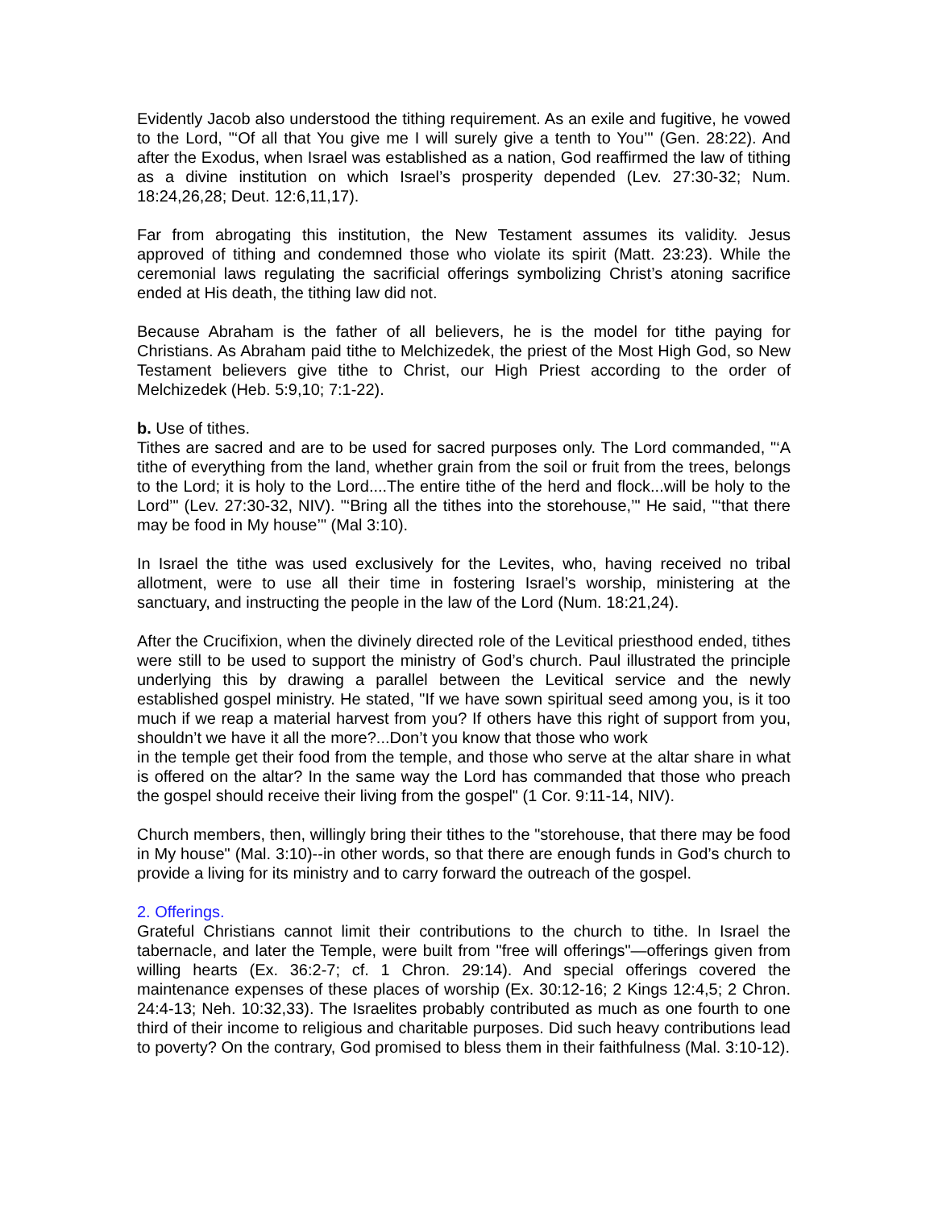Evidently Jacob also understood the tithing requirement. As an exile and fugitive, he vowed to the Lord, "‘Of all that You give me I will surely give a tenth to You’" (Gen. 28:22). And after the Exodus, when Israel was established as a nation, God reaffirmed the law of tithing as a divine institution on which Israel’s prosperity depended (Lev. 27:30-32; Num. 18:24,26,28; Deut. 12:6,11,17).
Far from abrogating this institution, the New Testament assumes its validity. Jesus approved of tithing and condemned those who violate its spirit (Matt. 23:23). While the ceremonial laws regulating the sacrificial offerings symbolizing Christ’s atoning sacrifice ended at His death, the tithing law did not.
Because Abraham is the father of all believers, he is the model for tithe paying for Christians. As Abraham paid tithe to Melchizedek, the priest of the Most High God, so New Testament believers give tithe to Christ, our High Priest according to the order of Melchizedek (Heb. 5:9,10; 7:1-22).
b. Use of tithes.
Tithes are sacred and are to be used for sacred purposes only. The Lord commanded, "‘A tithe of everything from the land, whether grain from the soil or fruit from the trees, belongs to the Lord; it is holy to the Lord....The entire tithe of the herd and flock...will be holy to the Lord’" (Lev. 27:30-32, NIV). "‘Bring all the tithes into the storehouse,’" He said, "‘that there may be food in My house’" (Mal 3:10).
In Israel the tithe was used exclusively for the Levites, who, having received no tribal allotment, were to use all their time in fostering Israel’s worship, ministering at the sanctuary, and instructing the people in the law of the Lord (Num. 18:21,24).
After the Crucifixion, when the divinely directed role of the Levitical priesthood ended, tithes were still to be used to support the ministry of God’s church. Paul illustrated the principle underlying this by drawing a parallel between the Levitical service and the newly established gospel ministry. He stated, "If we have sown spiritual seed among you, is it too much if we reap a material harvest from you? If others have this right of support from you, shouldn’t we have it all the more?...Don’t you know that those who work
in the temple get their food from the temple, and those who serve at the altar share in what is offered on the altar? In the same way the Lord has commanded that those who preach the gospel should receive their living from the gospel" (1 Cor. 9:11-14, NIV).
Church members, then, willingly bring their tithes to the "storehouse, that there may be food in My house" (Mal. 3:10)--in other words, so that there are enough funds in God’s church to provide a living for its ministry and to carry forward the outreach of the gospel.
2. Offerings.
Grateful Christians cannot limit their contributions to the church to tithe. In Israel the tabernacle, and later the Temple, were built from "free will offerings"—offerings given from willing hearts (Ex. 36:2-7; cf. 1 Chron. 29:14). And special offerings covered the maintenance expenses of these places of worship (Ex. 30:12-16; 2 Kings 12:4,5; 2 Chron. 24:4-13; Neh. 10:32,33). The Israelites probably contributed as much as one fourth to one third of their income to religious and charitable purposes. Did such heavy contributions lead to poverty? On the contrary, God promised to bless them in their faithfulness (Mal. 3:10-12).